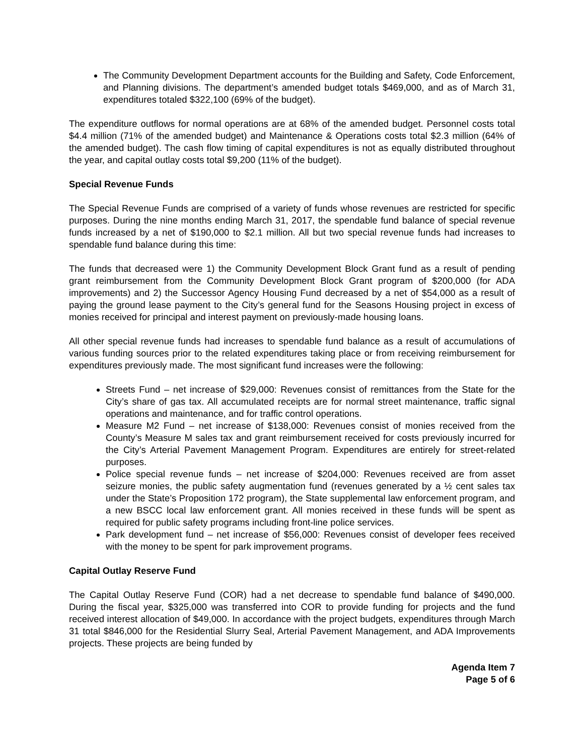The Community Development Department accounts for the Building and Safety, Code Enforcement, and Planning divisions. The department’s amended budget totals $469,000, and as of March 31, expenditures totaled $322,100 (69% of the budget).
The expenditure outflows for normal operations are at 68% of the amended budget. Personnel costs total $4.4 million (71% of the amended budget) and Maintenance & Operations costs total $2.3 million (64% of the amended budget). The cash flow timing of capital expenditures is not as equally distributed throughout the year, and capital outlay costs total $9,200 (11% of the budget).
Special Revenue Funds
The Special Revenue Funds are comprised of a variety of funds whose revenues are restricted for specific purposes. During the nine months ending March 31, 2017, the spendable fund balance of special revenue funds increased by a net of $190,000 to $2.1 million. All but two special revenue funds had increases to spendable fund balance during this time:
The funds that decreased were 1) the Community Development Block Grant fund as a result of pending grant reimbursement from the Community Development Block Grant program of $200,000 (for ADA improvements) and 2) the Successor Agency Housing Fund decreased by a net of $54,000 as a result of paying the ground lease payment to the City’s general fund for the Seasons Housing project in excess of monies received for principal and interest payment on previously-made housing loans.
All other special revenue funds had increases to spendable fund balance as a result of accumulations of various funding sources prior to the related expenditures taking place or from receiving reimbursement for expenditures previously made. The most significant fund increases were the following:
Streets Fund – net increase of $29,000: Revenues consist of remittances from the State for the City’s share of gas tax. All accumulated receipts are for normal street maintenance, traffic signal operations and maintenance, and for traffic control operations.
Measure M2 Fund – net increase of $138,000: Revenues consist of monies received from the County’s Measure M sales tax and grant reimbursement received for costs previously incurred for the City’s Arterial Pavement Management Program. Expenditures are entirely for street-related purposes.
Police special revenue funds – net increase of $204,000: Revenues received are from asset seizure monies, the public safety augmentation fund (revenues generated by a ½ cent sales tax under the State’s Proposition 172 program), the State supplemental law enforcement program, and a new BSCC local law enforcement grant. All monies received in these funds will be spent as required for public safety programs including front-line police services.
Park development fund – net increase of $56,000: Revenues consist of developer fees received with the money to be spent for park improvement programs.
Capital Outlay Reserve Fund
The Capital Outlay Reserve Fund (COR) had a net decrease to spendable fund balance of $490,000. During the fiscal year, $325,000 was transferred into COR to provide funding for projects and the fund received interest allocation of $49,000. In accordance with the project budgets, expenditures through March 31 total $846,000 for the Residential Slurry Seal, Arterial Pavement Management, and ADA Improvements projects. These projects are being funded by
Agenda Item 7
Page 5 of 6